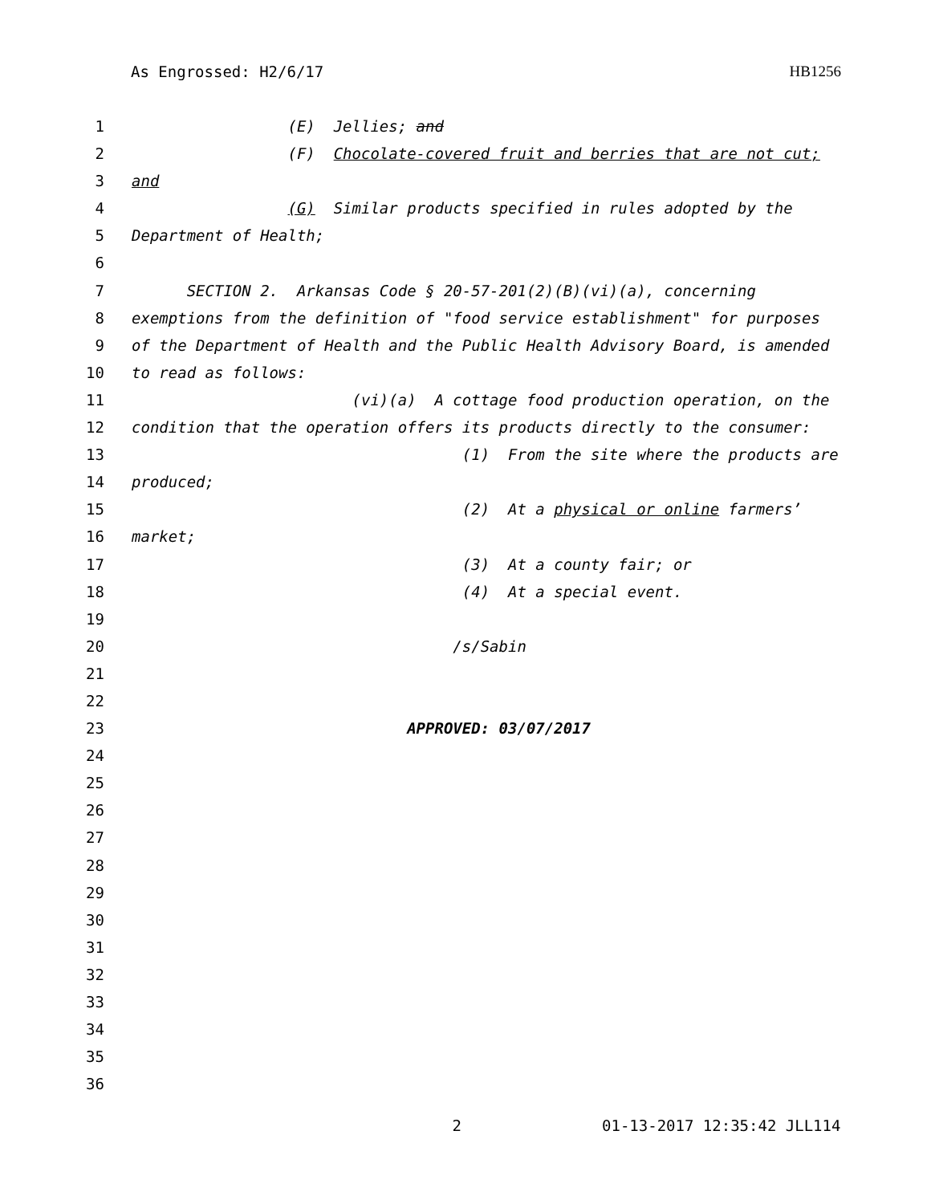As Engrossed: H2/6/17 HB1256
1 (E) Jellies; and
2 (F) Chocolate-covered fruit and berries that are not cut;
3 and
4 (G) Similar products specified in rules adopted by the
5 Department of Health;
6
7 SECTION 2. Arkansas Code § 20-57-201(2)(B)(vi)(a), concerning
8 exemptions from the definition of "food service establishment" for purposes
9 of the Department of Health and the Public Health Advisory Board, is amended
10 to read as follows:
11 (vi)(a) A cottage food production operation, on the
12 condition that the operation offers its products directly to the consumer:
13 (1) From the site where the products are
14 produced;
15 (2) At a physical or online farmers’
16 market;
17 (3) At a county fair; or
18 (4) At a special event.
19
20 /s/Sabin
21
22
23 APPROVED: 03/07/2017
24
25
26
27
28
29
30
31
32
33
34
35
36
2 01-13-2017 12:35:42 JLL114